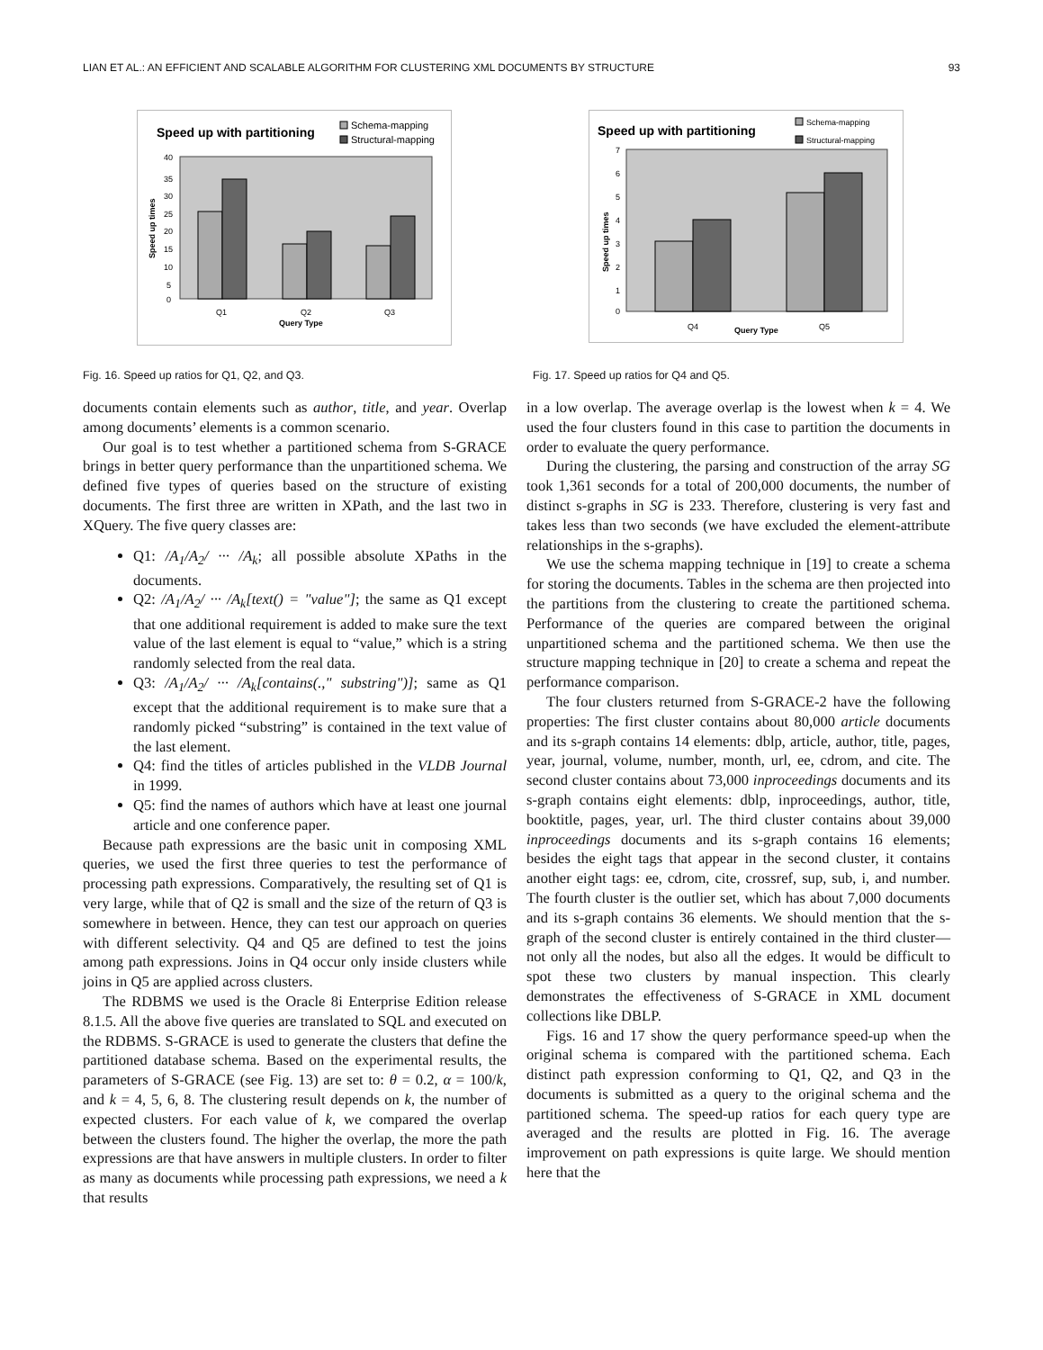LIAN ET AL.: AN EFFICIENT AND SCALABLE ALGORITHM FOR CLUSTERING XML DOCUMENTS BY STRUCTURE 93
Speed up with partitioning
Schema-mapping
Structural-mapping
40
35
30
25
20
15
10
5
0
Q1
Q2
Q3
Query Type
Speed up times
Fig. 16. Speed up ratios for Q1, Q2, and Q3.
Speed up with partitioning
Schema-mapping
Structural-mapping
7
6
5
4
3
2
1
0
Q4
Q5
Query Type
Speed up times
Fig. 17. Speed up ratios for Q4 and Q5.
documents contain elements such as author, title, and year. Overlap among documents’ elements is a common scenario.
Our goal is to test whether a partitioned schema from S-GRACE brings in better query performance than the unpartitioned schema. We defined five types of queries based on the structure of existing documents. The first three are written in XPath, and the last two in XQuery. The five query classes are:
Q1: /A<sub>1</sub>/A<sub>2</sub>/ ··· /A<sub>k</sub>; all possible absolute XPaths in the documents.
Q2: /A<sub>1</sub>/A<sub>2</sub>/ ··· /A<sub>k</sub>[text() = "value"]; the same as Q1 except that one additional requirement is added to make sure the text value of the last element is equal to “value,” which is a string randomly selected from the real data.
Q3: /A<sub>1</sub>/A<sub>2</sub>/ ··· /A<sub>k</sub>[contains(.," substring")]; same as Q1 except that the additional requirement is to make sure that a randomly picked “substring” is contained in the text value of the last element.
Q4: find the titles of articles published in the VLDB Journal in 1999.
Q5: find the names of authors which have at least one journal article and one conference paper.
Because path expressions are the basic unit in composing XML queries, we used the first three queries to test the performance of processing path expressions. Comparatively, the resulting set of Q1 is very large, while that of Q2 is small and the size of the return of Q3 is somewhere in between. Hence, they can test our approach on queries with different selectivity. Q4 and Q5 are defined to test the joins among path expressions. Joins in Q4 occur only inside clusters while joins in Q5 are applied across clusters.
The RDBMS we used is the Oracle 8i Enterprise Edition release 8.1.5. All the above five queries are translated to SQL and executed on the RDBMS. S-GRACE is used to generate the clusters that define the partitioned database schema. Based on the experimental results, the parameters of S-GRACE (see Fig. 13) are set to: θ = 0.2, α = 100/k, and k = 4, 5, 6, 8. The clustering result depends on k, the number of expected clusters. For each value of k, we compared the overlap between the clusters found. The higher the overlap, the more the path expressions are that have answers in multiple clusters. In order to filter as many as documents while processing path expressions, we need a k that results
in a low overlap. The average overlap is the lowest when k = 4. We used the four clusters found in this case to partition the documents in order to evaluate the query performance.
During the clustering, the parsing and construction of the array SG took 1,361 seconds for a total of 200,000 documents, the number of distinct s-graphs in SG is 233. Therefore, clustering is very fast and takes less than two seconds (we have excluded the element-attribute relationships in the s-graphs).
We use the schema mapping technique in [19] to create a schema for storing the documents. Tables in the schema are then projected into the partitions from the clustering to create the partitioned schema. Performance of the queries are compared between the original unpartitioned schema and the partitioned schema. We then use the structure mapping technique in [20] to create a schema and repeat the performance comparison.
The four clusters returned from S-GRACE-2 have the following properties: The first cluster contains about 80,000 article documents and its s-graph contains 14 elements: dblp, article, author, title, pages, year, journal, volume, number, month, url, ee, cdrom, and cite. The second cluster contains about 73,000 inproceedings documents and its s-graph contains eight elements: dblp, inproceedings, author, title, booktitle, pages, year, url. The third cluster contains about 39,000 inproceedings documents and its s-graph contains 16 elements; besides the eight tags that appear in the second cluster, it contains another eight tags: ee, cdrom, cite, crossref, sup, sub, i, and number. The fourth cluster is the outlier set, which has about 7,000 documents and its s-graph contains 36 elements. We should mention that the s-graph of the second cluster is entirely contained in the third cluster—not only all the nodes, but also all the edges. It would be difficult to spot these two clusters by manual inspection. This clearly demonstrates the effectiveness of S-GRACE in XML document collections like DBLP.
Figs. 16 and 17 show the query performance speed-up when the original schema is compared with the partitioned schema. Each distinct path expression conforming to Q1, Q2, and Q3 in the documents is submitted as a query to the original schema and the partitioned schema. The speed-up ratios for each query type are averaged and the results are plotted in Fig. 16. The average improvement on path expressions is quite large. We should mention here that the